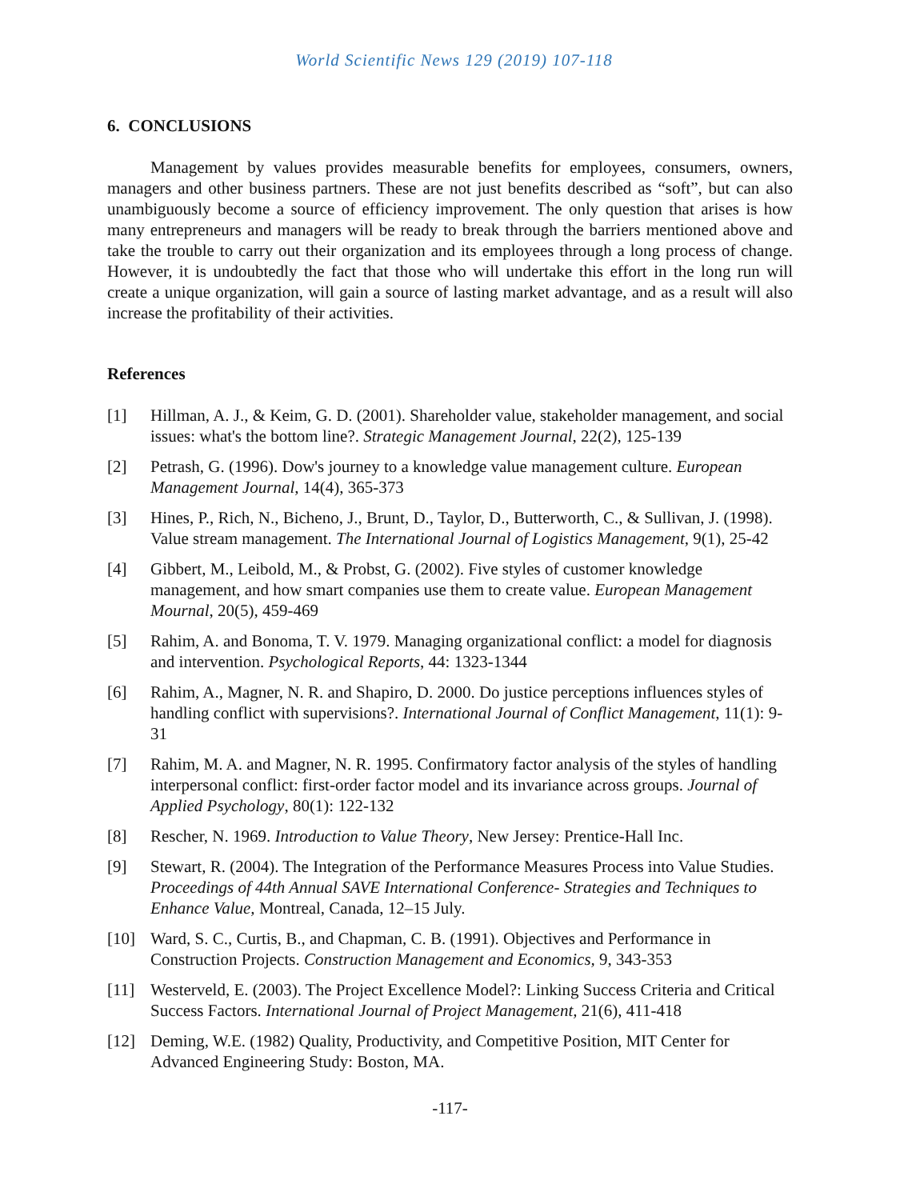World Scientific News 129 (2019) 107-118
6. CONCLUSIONS
Management by values provides measurable benefits for employees, consumers, owners, managers and other business partners. These are not just benefits described as “soft”, but can also unambiguously become a source of efficiency improvement. The only question that arises is how many entrepreneurs and managers will be ready to break through the barriers mentioned above and take the trouble to carry out their organization and its employees through a long process of change. However, it is undoubtedly the fact that those who will undertake this effort in the long run will create a unique organization, will gain a source of lasting market advantage, and as a result will also increase the profitability of their activities.
References
[1] Hillman, A. J., & Keim, G. D. (2001). Shareholder value, stakeholder management, and social issues: what's the bottom line?. Strategic Management Journal, 22(2), 125-139
[2] Petrash, G. (1996). Dow's journey to a knowledge value management culture. European Management Journal, 14(4), 365-373
[3] Hines, P., Rich, N., Bicheno, J., Brunt, D., Taylor, D., Butterworth, C., & Sullivan, J. (1998). Value stream management. The International Journal of Logistics Management, 9(1), 25-42
[4] Gibbert, M., Leibold, M., & Probst, G. (2002). Five styles of customer knowledge management, and how smart companies use them to create value. European Management Mournal, 20(5), 459-469
[5] Rahim, A. and Bonoma, T. V. 1979. Managing organizational conflict: a model for diagnosis and intervention. Psychological Reports, 44: 1323-1344
[6] Rahim, A., Magner, N. R. and Shapiro, D. 2000. Do justice perceptions influences styles of handling conflict with supervisions?. International Journal of Conflict Management, 11(1): 9-31
[7] Rahim, M. A. and Magner, N. R. 1995. Confirmatory factor analysis of the styles of handling interpersonal conflict: first-order factor model and its invariance across groups. Journal of Applied Psychology, 80(1): 122-132
[8] Rescher, N. 1969. Introduction to Value Theory, New Jersey: Prentice-Hall Inc.
[9] Stewart, R. (2004). The Integration of the Performance Measures Process into Value Studies. Proceedings of 44th Annual SAVE International Conference- Strategies and Techniques to Enhance Value, Montreal, Canada, 12–15 July.
[10] Ward, S. C., Curtis, B., and Chapman, C. B. (1991). Objectives and Performance in Construction Projects. Construction Management and Economics, 9, 343-353
[11] Westerveld, E. (2003). The Project Excellence Model?: Linking Success Criteria and Critical Success Factors. International Journal of Project Management, 21(6), 411-418
[12] Deming, W.E. (1982) Quality, Productivity, and Competitive Position, MIT Center for Advanced Engineering Study: Boston, MA.
-117-